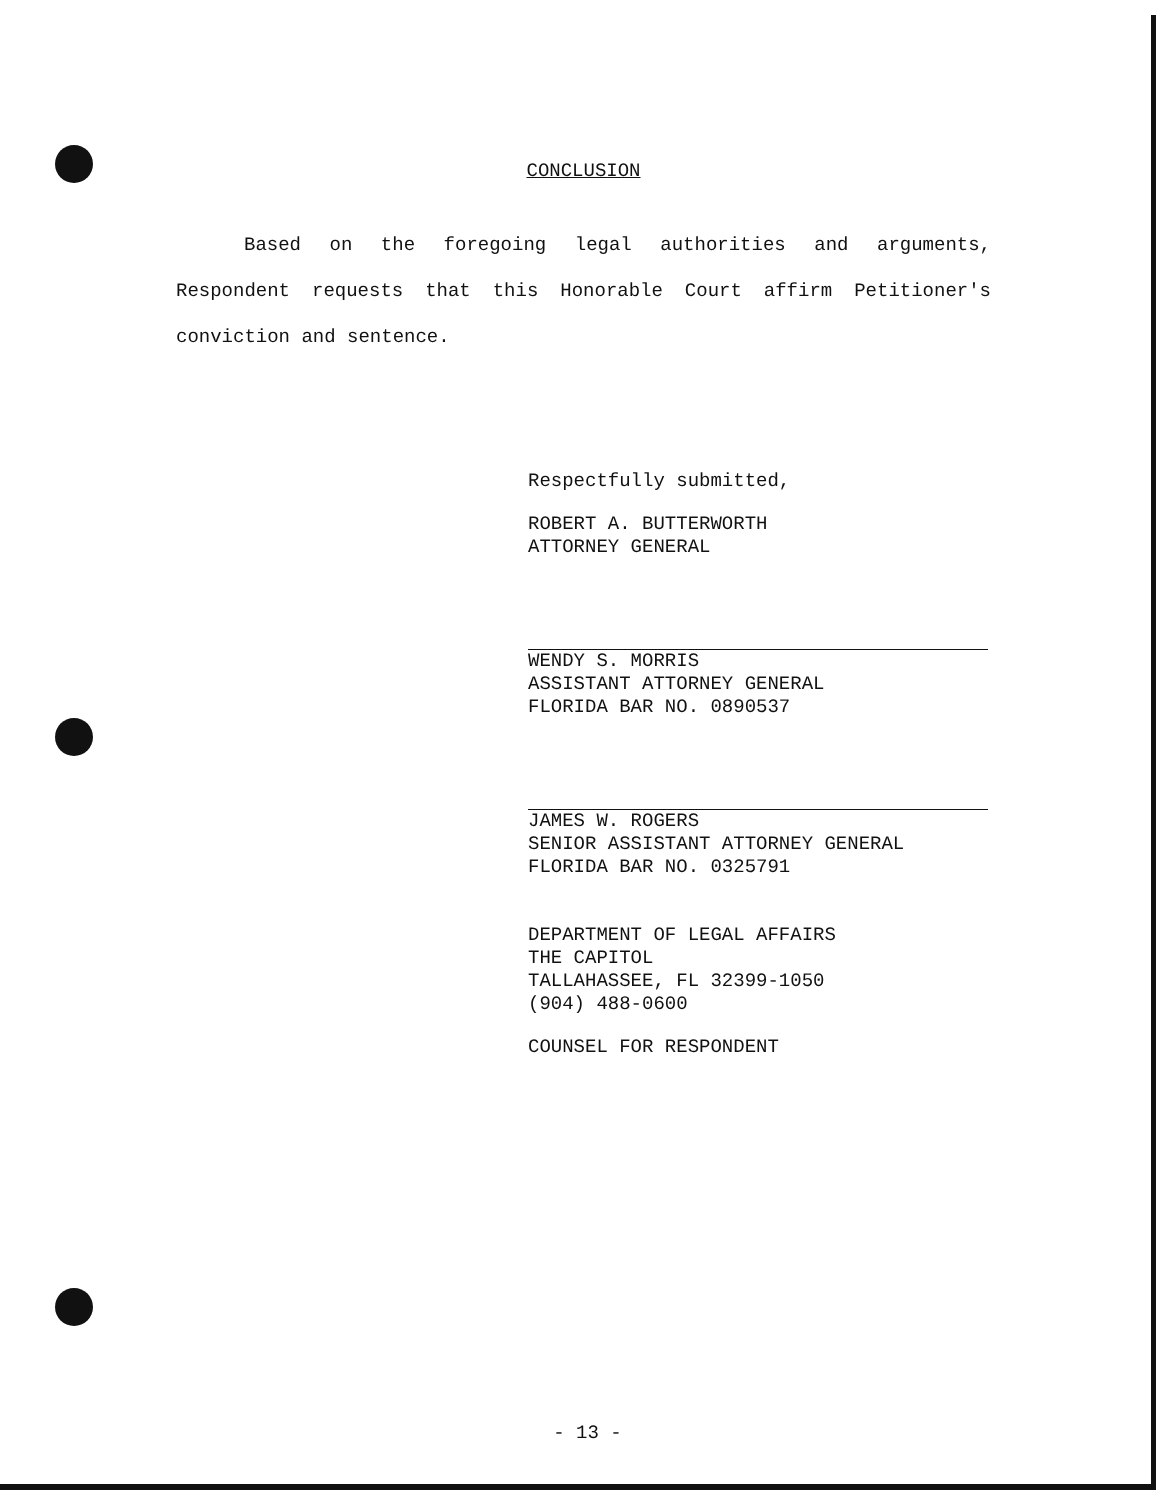CONCLUSION
Based on the foregoing legal authorities and arguments, Respondent requests that this Honorable Court affirm Petitioner's conviction and sentence.
Respectfully submitted,
ROBERT A. BUTTERWORTH
ATTORNEY GENERAL
WENDY S. MORRIS
ASSISTANT ATTORNEY GENERAL
FLORIDA BAR NO. 0890537
JAMES W. ROGERS
SENIOR ASSISTANT ATTORNEY GENERAL
FLORIDA BAR NO. 0325791
DEPARTMENT OF LEGAL AFFAIRS
THE CAPITOL
TALLAHASSEE, FL 32399-1050
(904) 488-0600
COUNSEL FOR RESPONDENT
- 13 -